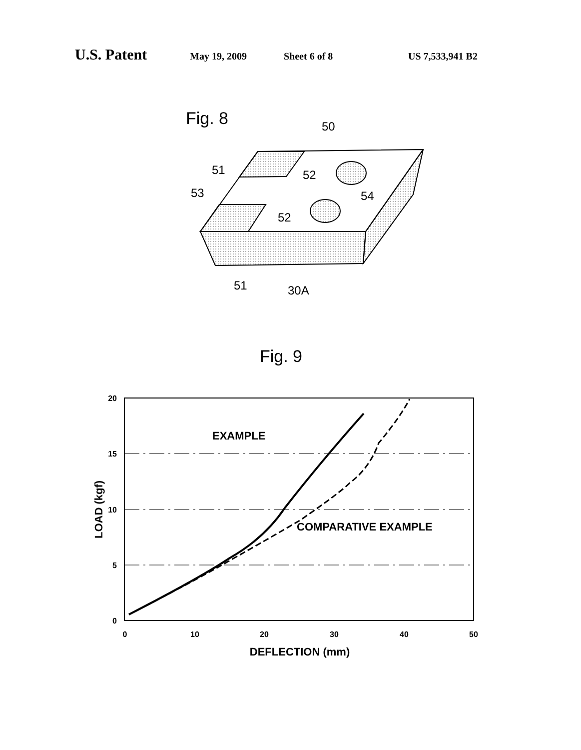U.S. Patent May 19, 2009 Sheet 6 of 8 US 7,533,941 B2
Fig. 8
50
51
52
53
54
52
51
30A
Fig. 9
20
15
10
5
0
0
10
20
30
40
50
EXAMPLE
COMPARATIVE EXAMPLE
DEFLECTION (mm)
LOAD (kgf)